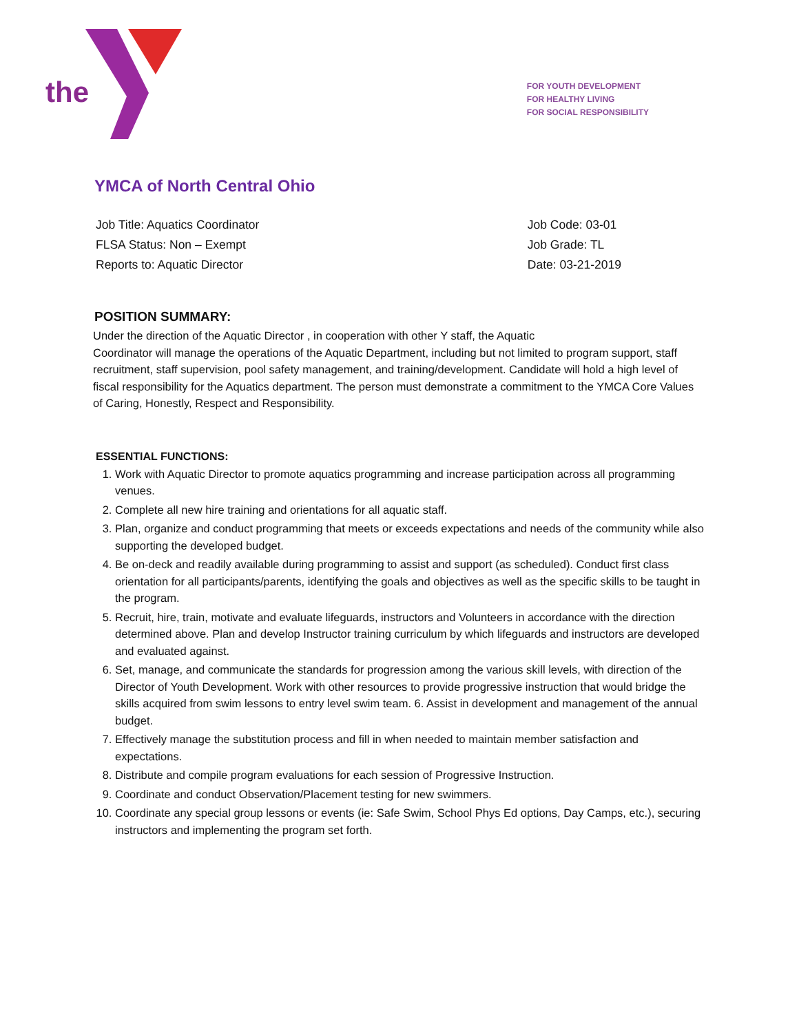the
FOR YOUTH DEVELOPMENT
FOR HEALTHY LIVING
FOR SOCIAL RESPONSIBILITY
YMCA of North Central Ohio
Job Title: Aquatics Coordinator
FLSA Status: Non – Exempt
Reports to: Aquatic Director
Job Code: 03-01
Job Grade: TL
Date: 03-21-2019
POSITION SUMMARY:
Under the direction of the Aquatic Director , in cooperation with other Y staff, the Aquatic
Coordinator will manage the operations of the Aquatic Department, including but not limited to program support, staff recruitment, staff supervision, pool safety management, and training/development. Candidate will hold a high level of fiscal responsibility for the Aquatics department. The person must demonstrate a commitment to the YMCA Core Values of Caring, Honestly, Respect and Responsibility.
ESSENTIAL FUNCTIONS:
1. Work with Aquatic Director to promote aquatics programming and increase participation across all programming venues.
2. Complete all new hire training and orientations for all aquatic staff.
3. Plan, organize and conduct programming that meets or exceeds expectations and needs of the community while also supporting the developed budget.
4. Be on-deck and readily available during programming to assist and support (as scheduled). Conduct first class orientation for all participants/parents, identifying the goals and objectives as well as the specific skills to be taught in the program.
5. Recruit, hire, train, motivate and evaluate lifeguards, instructors and Volunteers in accordance with the direction determined above. Plan and develop Instructor training curriculum by which lifeguards and instructors are developed and evaluated against.
6. Set, manage, and communicate the standards for progression among the various skill levels, with direction of the Director of Youth Development. Work with other resources to provide progressive instruction that would bridge the skills acquired from swim lessons to entry level swim team. 6. Assist in development and management of the annual budget.
7. Effectively manage the substitution process and fill in when needed to maintain member satisfaction and expectations.
8. Distribute and compile program evaluations for each session of Progressive Instruction.
9. Coordinate and conduct Observation/Placement testing for new swimmers.
10. Coordinate any special group lessons or events (ie: Safe Swim, School Phys Ed options, Day Camps, etc.), securing instructors and implementing the program set forth.